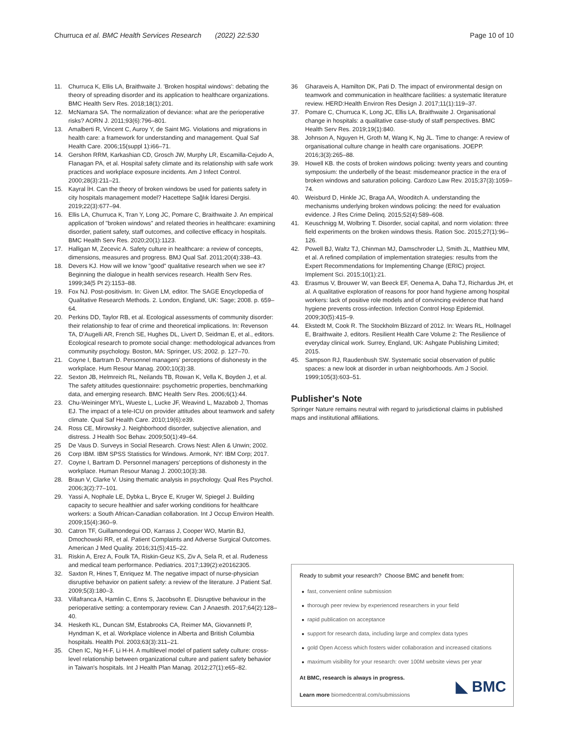Churruca et al. BMC Health Services Research (2022) 22:530
Page 10 of 10
11. Churruca K, Ellis LA, Braithwaite J. 'Broken hospital windows': debating the theory of spreading disorder and its application to healthcare organizations. BMC Health Serv Res. 2018;18(1):201.
12. McNamara SA. The normalization of deviance: what are the perioperative risks? AORN J. 2011;93(6):796–801.
13. Amalberti R, Vincent C, Auroy Y, de Saint MG. Violations and migrations in health care: a framework for understanding and management. Qual Saf Health Care. 2006;15(suppl 1):i66–71.
14. Gershon RRM, Karkashian CD, Grosch JW, Murphy LR, Escamilla-Cejudo A, Flanagan PA, et al. Hospital safety climate and its relationship with safe work practices and workplace exposure incidents. Am J Infect Control. 2000;28(3):211–21.
15. Kayral İH. Can the theory of broken windows be used for patients safety in city hospitals management model? Hacettepe Sağlık İdaresi Dergisi. 2019;22(3):677–94.
16. Ellis LA, Churruca K, Tran Y, Long JC, Pomare C, Braithwaite J. An empirical application of "broken windows" and related theories in healthcare: examining disorder, patient safety, staff outcomes, and collective efficacy in hospitals. BMC Health Serv Res. 2020;20(1):1123.
17. Halligan M, Zecevic A. Safety culture in healthcare: a review of concepts, dimensions, measures and progress. BMJ Qual Saf. 2011;20(4):338–43.
18. Devers KJ. How will we know "good" qualitative research when we see it? Beginning the dialogue in health services research. Health Serv Res. 1999;34(5 Pt 2):1153–88.
19. Fox NJ. Post-positivism. In: Given LM, editor. The SAGE Encyclopedia of Qualitative Research Methods. 2. London, England, UK: Sage; 2008. p. 659–64.
20. Perkins DD, Taylor RB, et al. Ecological assessments of community disorder: their relationship to fear of crime and theoretical implications. In: Revenson TA, D'Augelli AR, French SE, Hughes DL, Livert D, Seidman E, et al., editors. Ecological research to promote social change: methodological advances from community psychology. Boston, MA: Springer, US; 2002. p. 127–70.
21. Coyne I, Bartram D. Personnel managers' perceptions of dishonesty in the workplace. Hum Resour Manag. 2000;10(3):38.
22. Sexton JB, Helmreich RL, Neilands TB, Rowan K, Vella K, Boyden J, et al. The safety attitudes questionnaire: psychometric properties, benchmarking data, and emerging research. BMC Health Serv Res. 2006;6(1):44.
23. Chu-Weininger MYL, Wueste L, Lucke JF, Weavind L, Mazabob J, Thomas EJ. The impact of a tele-ICU on provider attitudes about teamwork and safety climate. Qual Saf Health Care. 2010;19(6):e39.
24. Ross CE, Mirowsky J. Neighborhood disorder, subjective alienation, and distress. J Health Soc Behav. 2009;50(1):49–64.
25 De Vaus D. Surveys in Social Research. Crows Nest: Allen & Unwin; 2002.
26 Corp IBM. IBM SPSS Statistics for Windows. Armonk, NY: IBM Corp; 2017.
27. Coyne I, Bartram D. Personnel managers' perceptions of dishonesty in the workplace. Human Resour Manag J. 2000;10(3):38.
28. Braun V, Clarke V. Using thematic analysis in psychology. Qual Res Psychol. 2006;3(2):77–101.
29. Yassi A, Nophale LE, Dybka L, Bryce E, Kruger W, Spiegel J. Building capacity to secure healthier and safer working conditions for healthcare workers: a South African-Canadian collaboration. Int J Occup Environ Health. 2009;15(4):360–9.
30. Catron TF, Guillamondegui OD, Karrass J, Cooper WO, Martin BJ, Dmochowski RR, et al. Patient Complaints and Adverse Surgical Outcomes. American J Med Quality. 2016;31(5):415–22.
31. Riskin A, Erez A, Foulk TA, Riskin-Geuz KS, Ziv A, Sela R, et al. Rudeness and medical team performance. Pediatrics. 2017;139(2):e20162305.
32. Saxton R, Hines T, Enriquez M. The negative impact of nurse-physician disruptive behavior on patient safety: a review of the literature. J Patient Saf. 2009;5(3):180–3.
33. Villafranca A, Hamlin C, Enns S, Jacobsohn E. Disruptive behaviour in the perioperative setting: a contemporary review. Can J Anaesth. 2017;64(2):128–40.
34. Hesketh KL, Duncan SM, Estabrooks CA, Reimer MA, Giovannetti P, Hyndman K, et al. Workplace violence in Alberta and British Columbia hospitals. Health Pol. 2003;63(3):311–21.
35. Chen IC, Ng H-F, Li H-H. A multilevel model of patient safety culture: cross-level relationship between organizational culture and patient safety behavior in Taiwan's hospitals. Int J Health Plan Manag. 2012;27(1):e65–82.
36 Gharaveis A, Hamilton DK, Pati D. The impact of environmental design on teamwork and communication in healthcare facilities: a systematic literature review. HERD:Health Environ Res Design J. 2017;11(1):119–37.
37. Pomare C, Churruca K, Long JC, Ellis LA, Braithwaite J. Organisational change in hospitals: a qualitative case-study of staff perspectives. BMC Health Serv Res. 2019;19(1):840.
38. Johnson A, Nguyen H, Groth M, Wang K, Ng JL. Time to change: A review of organisational culture change in health care organisations. JOEPP. 2016;3(3):265–88.
39. Howell KB. the costs of broken windows policing: twenty years and counting symposium: the underbelly of the beast: misdemeanor practice in the era of broken windows and saturation policing. Cardozo Law Rev. 2015;37(3):1059–74.
40. Weisburd D, Hinkle JC, Braga AA, Wooditch A. understanding the mechanisms underlying broken windows policing: the need for evaluation evidence. J Res Crime Delinq. 2015;52(4):589–608.
41. Keuschnigg M, Wolbring T. Disorder, social capital, and norm violation: three field experiments on the broken windows thesis. Ration Soc. 2015;27(1):96–126.
42. Powell BJ, Waltz TJ, Chinman MJ, Damschroder LJ, Smith JL, Matthieu MM, et al. A refined compilation of implementation strategies: results from the Expert Recommendations for Implementing Change (ERIC) project. Implement Sci. 2015;10(1):21.
43. Erasmus V, Brouwer W, van Beeck EF, Oenema A, Daha TJ, Richardus JH, et al. A qualitative exploration of reasons for poor hand hygiene among hospital workers: lack of positive role models and of convincing evidence that hand hygiene prevents cross-infection. Infection Control Hosp Epidemiol. 2009;30(5):415–9.
44. Ekstedt M, Cook R. The Stockholm Blizzard of 2012. In: Wears RL, Hollnagel E, Braithwaite J, editors. Resilient Health Care Volume 2: The Resilience of everyday clinical work. Surrey, England, UK: Ashgate Publishing Limited; 2015.
45. Sampson RJ, Raudenbush SW. Systematic social observation of public spaces: a new look at disorder in urban neighborhoods. Am J Sociol. 1999;105(3):603–51.
Publisher's Note
Springer Nature remains neutral with regard to jurisdictional claims in published maps and institutional affiliations.
Ready to submit your research? Choose BMC and benefit from:
● fast, convenient online submission
● thorough peer review by experienced researchers in your field
● rapid publication on acceptance
● support for research data, including large and complex data types
● gold Open Access which fosters wider collaboration and increased citations
● maximum visibility for your research: over 100M website views per year
At BMC, research is always in progress.
Learn more biomedcentral.com/submissions
◣ BMC